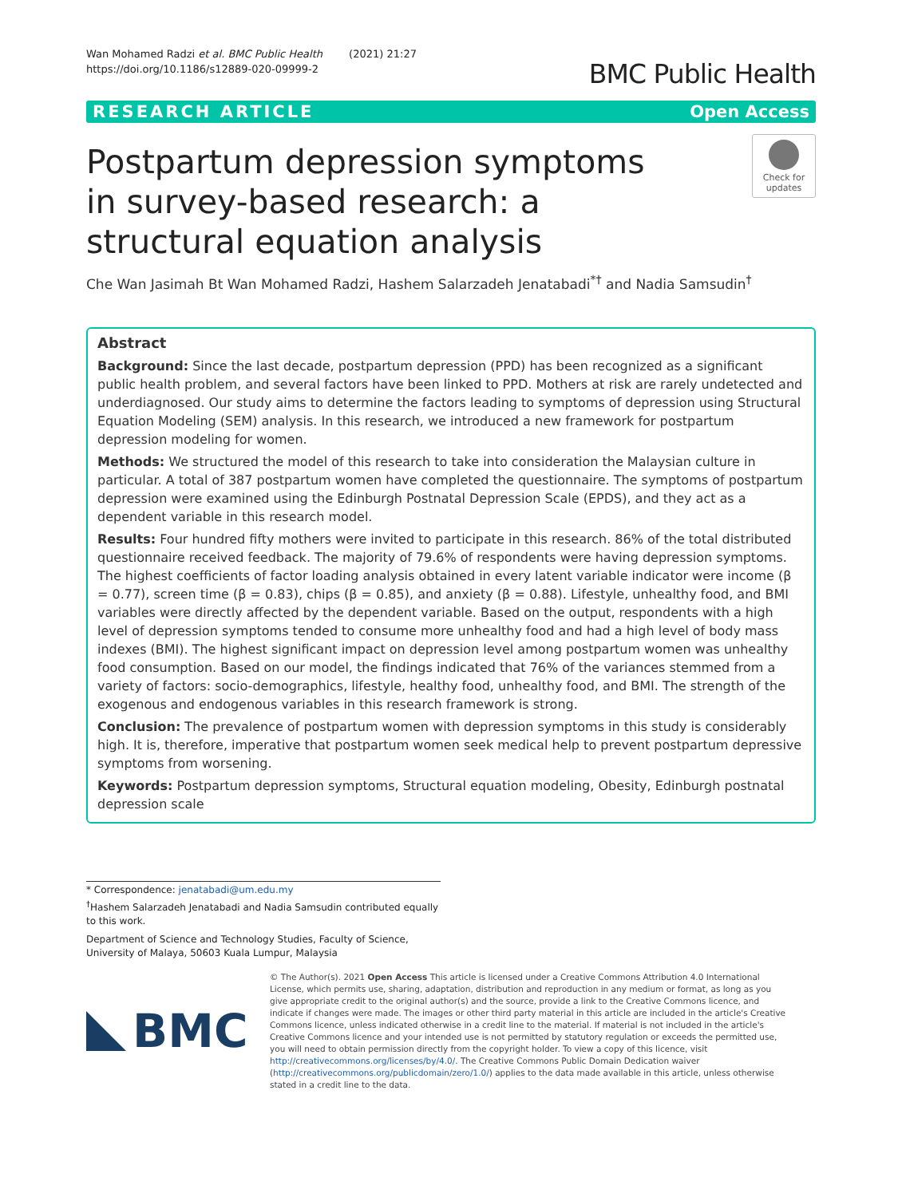Wan Mohamed Radzi et al. BMC Public Health (2021) 21:27
https://doi.org/10.1186/s12889-020-09999-2
BMC Public Health
RESEARCH ARTICLE Open Access
Postpartum depression symptoms in survey-based research: a structural equation analysis
Check for
updates
Che Wan Jasimah Bt Wan Mohamed Radzi, Hashem Salarzadeh Jenatabadi<sup>*†</sup> and Nadia Samsudin<sup>†</sup>
Abstract
Background: Since the last decade, postpartum depression (PPD) has been recognized as a significant public health problem, and several factors have been linked to PPD. Mothers at risk are rarely undetected and underdiagnosed. Our study aims to determine the factors leading to symptoms of depression using Structural Equation Modeling (SEM) analysis. In this research, we introduced a new framework for postpartum depression modeling for women.
Methods: We structured the model of this research to take into consideration the Malaysian culture in particular. A total of 387 postpartum women have completed the questionnaire. The symptoms of postpartum depression were examined using the Edinburgh Postnatal Depression Scale (EPDS), and they act as a dependent variable in this research model.
Results: Four hundred fifty mothers were invited to participate in this research. 86% of the total distributed questionnaire received feedback. The majority of 79.6% of respondents were having depression symptoms. The highest coefficients of factor loading analysis obtained in every latent variable indicator were income (β = 0.77), screen time (β = 0.83), chips (β = 0.85), and anxiety (β = 0.88). Lifestyle, unhealthy food, and BMI variables were directly affected by the dependent variable. Based on the output, respondents with a high level of depression symptoms tended to consume more unhealthy food and had a high level of body mass indexes (BMI). The highest significant impact on depression level among postpartum women was unhealthy food consumption. Based on our model, the findings indicated that 76% of the variances stemmed from a variety of factors: socio-demographics, lifestyle, healthy food, unhealthy food, and BMI. The strength of the exogenous and endogenous variables in this research framework is strong.
Conclusion: The prevalence of postpartum women with depression symptoms in this study is considerably high. It is, therefore, imperative that postpartum women seek medical help to prevent postpartum depressive symptoms from worsening.
Keywords: Postpartum depression symptoms, Structural equation modeling, Obesity, Edinburgh postnatal depression scale
* Correspondence: jenatabadi@um.edu.my
<sup>†</sup> Hashem Salarzadeh Jenatabadi and Nadia Samsudin contributed equally to this work.
Department of Science and Technology Studies, Faculty of Science, University of Malaya, 50603 Kuala Lumpur, Malaysia
BMC
© The Author(s). 2021 Open Access This article is licensed under a Creative Commons Attribution 4.0 International License, which permits use, sharing, adaptation, distribution and reproduction in any medium or format, as long as you give appropriate credit to the original author(s) and the source, provide a link to the Creative Commons licence, and indicate if changes were made. The images or other third party material in this article are included in the article's Creative Commons licence, unless indicated otherwise in a credit line to the material. If material is not included in the article's Creative Commons licence and your intended use is not permitted by statutory regulation or exceeds the permitted use, you will need to obtain permission directly from the copyright holder. To view a copy of this licence, visit http://creativecommons.org/licenses/by/4.0/. The Creative Commons Public Domain Dedication waiver (http://creativecommons.org/publicdomain/zero/1.0/) applies to the data made available in this article, unless otherwise stated in a credit line to the data.